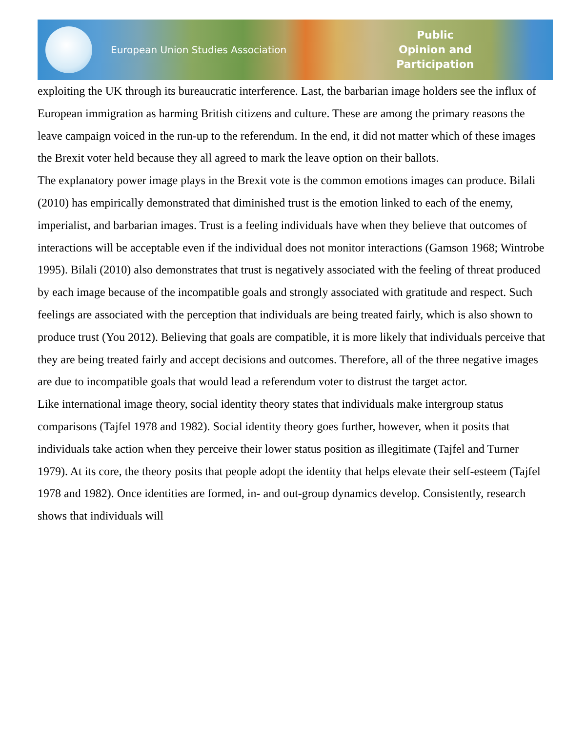European Union Studies Association
Public
Opinion and
Participation
exploiting the UK through its bureaucratic interference. Last, the barbarian image holders see the influx of European immigration as harming British citizens and culture. These are among the primary reasons the leave campaign voiced in the run-up to the referendum. In the end, it did not matter which of these images the Brexit voter held because they all agreed to mark the leave option on their ballots.
The explanatory power image plays in the Brexit vote is the common emotions images can produce. Bilali (2010) has empirically demonstrated that diminished trust is the emotion linked to each of the enemy, imperialist, and barbarian images. Trust is a feeling individuals have when they believe that outcomes of interactions will be acceptable even if the individual does not monitor interactions (Gamson 1968; Wintrobe 1995). Bilali (2010) also demonstrates that trust is negatively associated with the feeling of threat produced by each image because of the incompatible goals and strongly associated with gratitude and respect. Such feelings are associated with the perception that individuals are being treated fairly, which is also shown to produce trust (You 2012). Believing that goals are compatible, it is more likely that individuals perceive that they are being treated fairly and accept decisions and outcomes. Therefore, all of the three negative images are due to incompatible goals that would lead a referendum voter to distrust the target actor.
Like international image theory, social identity theory states that individuals make intergroup status comparisons (Tajfel 1978 and 1982). Social identity theory goes further, however, when it posits that individuals take action when they perceive their lower status position as illegitimate (Tajfel and Turner 1979). At its core, the theory posits that people adopt the identity that helps elevate their self-esteem (Tajfel 1978 and 1982). Once identities are formed, in- and out-group dynamics develop. Consistently, research shows that individuals will